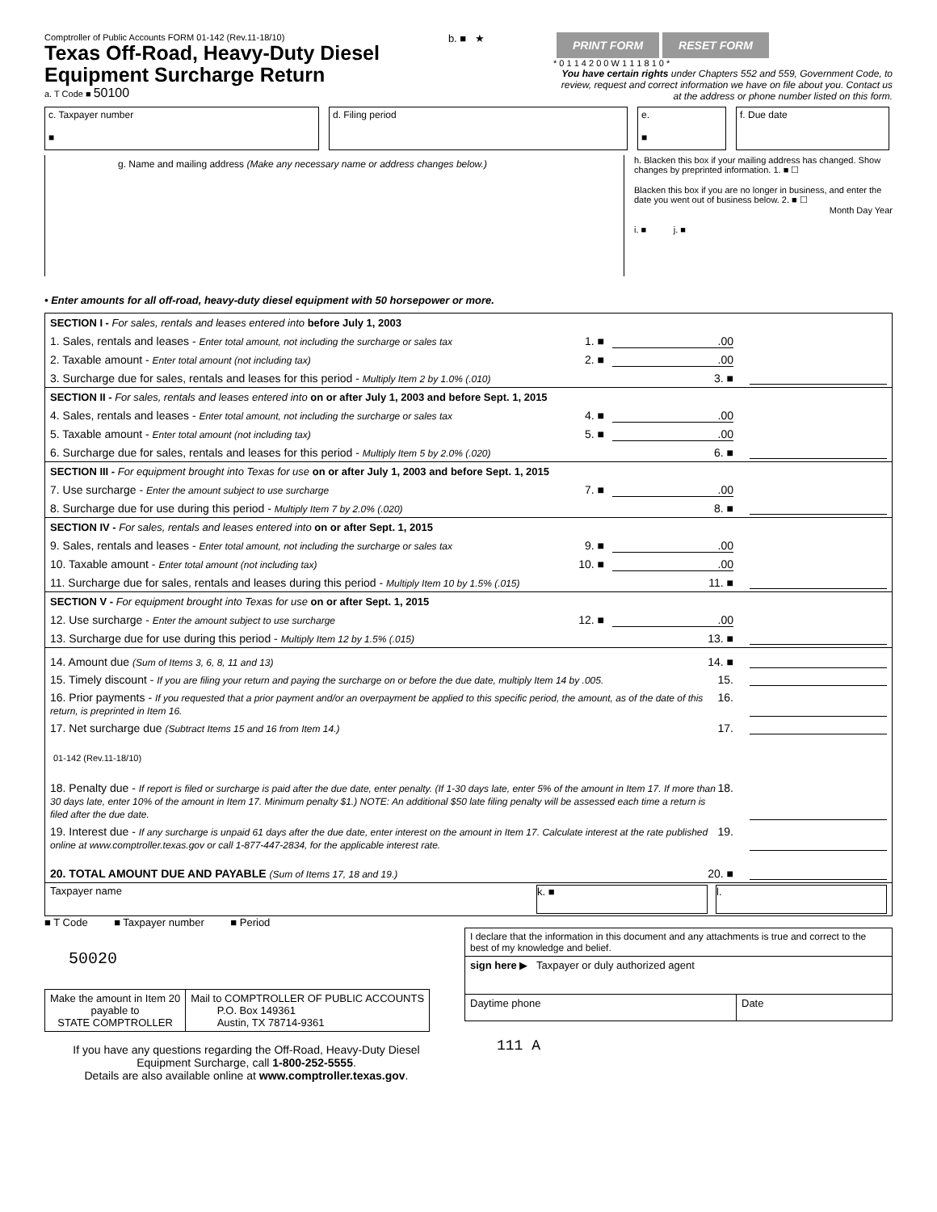Comptroller of Public Accounts FORM 01-142 (Rev.11-18/10)
Texas Off-Road, Heavy-Duty Diesel
Equipment Surcharge Return
a. T Code ■ 50100
b. ■ ★
PRINT FORM RESET FORM
* 0 1 1 4 2 0 0 W 1 1 1 8 1 0 *
You have certain rights under Chapters 552 and 559, Government Code, to review, request and correct information we have on file about you. Contact us at the address or phone number listed on this form.
c. Taxpayer number
■
d. Filing period e.
■
f. Due date
g. Name and mailing address (Make any necessary name or address changes below.)
h. Blacken this box if your mailing address has changed. Show changes by preprinted information. 1. ■ ☐
Blacken this box if you are no longer in business, and enter the date you went out of business below. 2. ■ ☐
Month Day Year
i. ■ j. ■
• Enter amounts for all off-road, heavy-duty diesel equipment with 50 horsepower or more.
SECTION I - For sales, rentals and leases entered into before July 1, 2003
1. Sales, rentals and leases - Enter total amount, not including the surcharge or sales tax 1. ■.00
2. Taxable amount - Enter total amount (not including tax) 2. ■.00
3. Surcharge due for sales, rentals and leases for this period - Multiply Item 2 by 1.0% (.010) 3. ■
SECTION II - For sales, rentals and leases entered into on or after July 1, 2003 and before Sept. 1, 2015
4. Sales, rentals and leases - Enter total amount, not including the surcharge or sales tax 4. ■.00
5. Taxable amount - Enter total amount (not including tax) 5. ■.00
6. Surcharge due for sales, rentals and leases for this period - Multiply Item 5 by 2.0% (.020) 6. ■
SECTION III - For equipment brought into Texas for use on or after July 1, 2003 and before Sept. 1, 2015
7. Use surcharge - Enter the amount subject to use surcharge 7. ■.00
8. Surcharge due for use during this period - Multiply Item 7 by 2.0% (.020) 8. ■
SECTION IV - For sales, rentals and leases entered into on or after Sept. 1, 2015
9. Sales, rentals and leases - Enter total amount, not including the surcharge or sales tax 9. ■.00
10. Taxable amount - Enter total amount (not including tax) 10. ■.00
11. Surcharge due for sales, rentals and leases during this period - Multiply Item 10 by 1.5% (.015) 11. ■
SECTION V - For equipment brought into Texas for use on or after Sept. 1, 2015
12. Use surcharge - Enter the amount subject to use surcharge 12. ■.00
13. Surcharge due for use during this period - Multiply Item 12 by 1.5% (.015) 13. ■
14. Amount due (Sum of Items 3, 6, 8, 11 and 13) 14. ■
15. Timely discount - If you are filing your return and paying the surcharge on or before the due date, multiply Item 14 by .005. 15.
16. Prior payments - If you requested that a prior payment and/or an overpayment be applied to this specific period, the amount, as of the date of this return, is preprinted in Item 16. 16.
17. Net surcharge due (Subtract Items 15 and 16 from Item 14.) 17.
01-142 (Rev.11-18/10)
18. Penalty due - If report is filed or surcharge is paid after the due date, enter penalty. (If 1-30 days late, enter 5% of the amount in Item 17. If more than 30 days late, enter 10% of the amount in Item 17. Minimum penalty $1.) NOTE: An additional $50 late filing penalty will be assessed each time a return is filed after the due date. 18.
19. Interest due - If any surcharge is unpaid 61 days after the due date, enter interest on the amount in Item 17. Calculate interest at the rate published online at www.comptroller.texas.gov or call 1-877-447-2834, for the applicable interest rate. 19.
20. TOTAL AMOUNT DUE AND PAYABLE (Sum of Items 17, 18 and 19.) 20. ■
Taxpayer name k. ■ l.
■ T Code ■ Taxpayer number ■ Period
50020
| Make the amount in Item 20 payable to STATE COMPTROLLER | Mail to COMPTROLLER OF PUBLIC ACCOUNTS P.O. Box 149361 Austin, TX 78714-9361 |
If you have any questions regarding the Off-Road, Heavy-Duty Diesel Equipment Surcharge, call 1-800-252-5555.
Details are also available online at www.comptroller.texas.gov.
| I declare that the information in this document and any attachments is true and correct to the best of my knowledge and belief. | |
| sign here ▶ Taxpayer or duly authorized agent | |
| Daytime phone | Date |
111 A